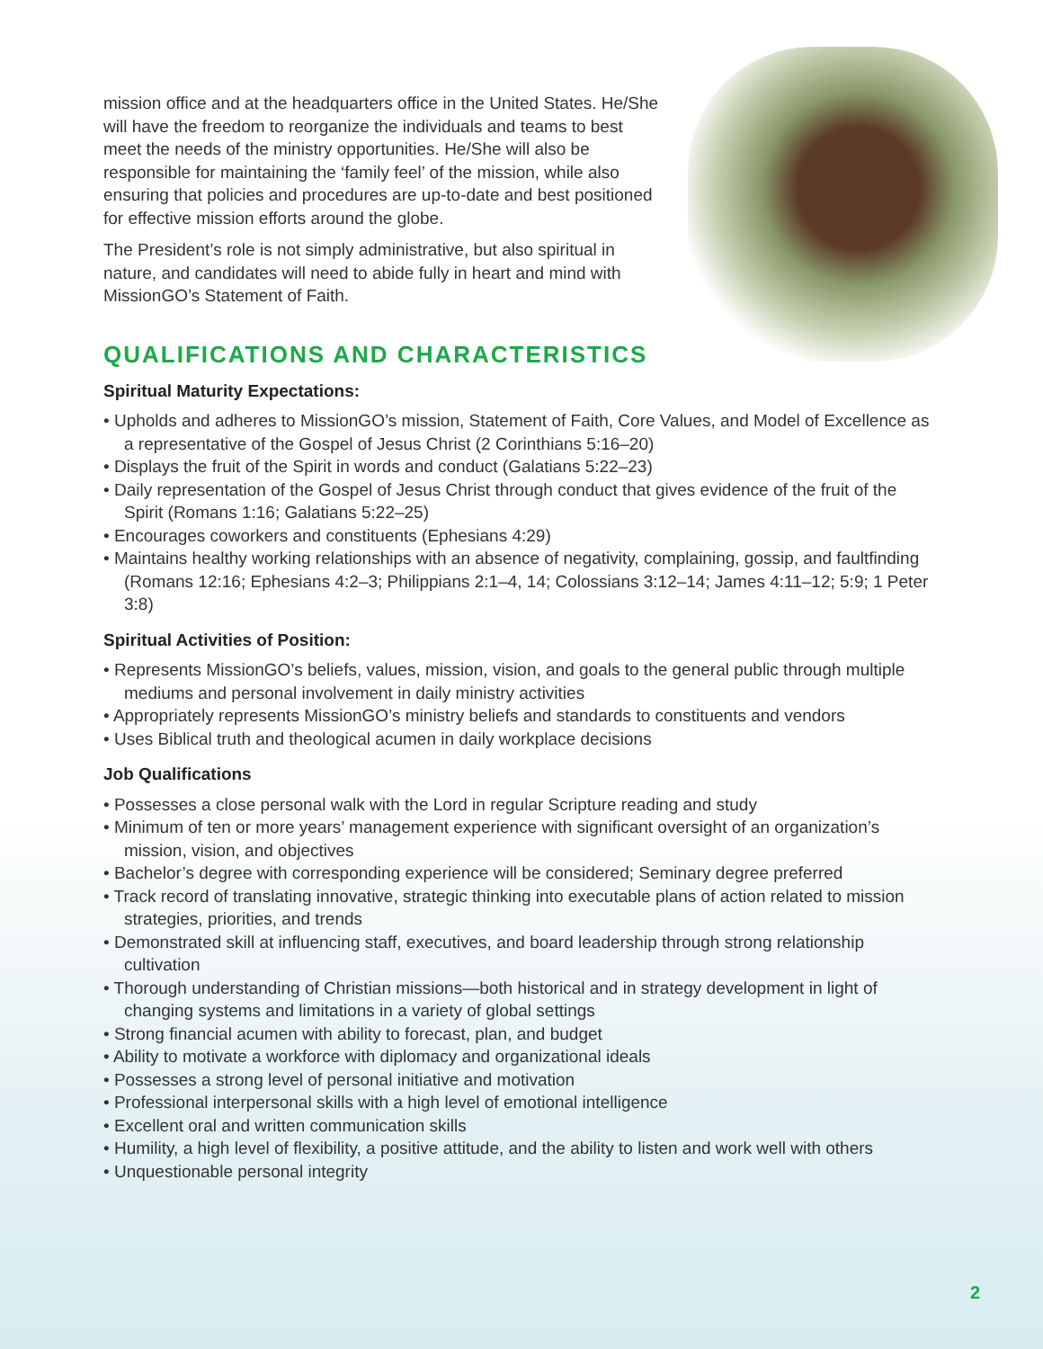mission office and at the headquarters office in the United States. He/She will have the freedom to reorganize the individuals and teams to best meet the needs of the ministry opportunities. He/She will also be responsible for maintaining the ‘family feel’ of the mission, while also ensuring that policies and procedures are up-to-date and best positioned for effective mission efforts around the globe.
The President’s role is not simply administrative, but also spiritual in nature, and candidates will need to abide fully in heart and mind with MissionGO’s Statement of Faith.
QUALIFICATIONS AND CHARACTERISTICS
Spiritual Maturity Expectations:
• Upholds and adheres to MissionGO’s mission, Statement of Faith, Core Values, and Model of Excellence as a representative of the Gospel of Jesus Christ (2 Corinthians 5:16–20)
• Displays the fruit of the Spirit in words and conduct (Galatians 5:22–23)
• Daily representation of the Gospel of Jesus Christ through conduct that gives evidence of the fruit of the Spirit (Romans 1:16; Galatians 5:22–25)
• Encourages coworkers and constituents (Ephesians 4:29)
• Maintains healthy working relationships with an absence of negativity, complaining, gossip, and faultfinding (Romans 12:16; Ephesians 4:2–3; Philippians 2:1–4, 14; Colossians 3:12–14; James 4:11–12; 5:9; 1 Peter 3:8)
Spiritual Activities of Position:
• Represents MissionGO’s beliefs, values, mission, vision, and goals to the general public through multiple mediums and personal involvement in daily ministry activities
• Appropriately represents MissionGO’s ministry beliefs and standards to constituents and vendors
• Uses Biblical truth and theological acumen in daily workplace decisions
Job Qualifications
• Possesses a close personal walk with the Lord in regular Scripture reading and study
• Minimum of ten or more years’ management experience with significant oversight of an organization’s mission, vision, and objectives
• Bachelor’s degree with corresponding experience will be considered; Seminary degree preferred
• Track record of translating innovative, strategic thinking into executable plans of action related to mission strategies, priorities, and trends
• Demonstrated skill at influencing staff, executives, and board leadership through strong relationship cultivation
• Thorough understanding of Christian missions—both historical and in strategy development in light of changing systems and limitations in a variety of global settings
• Strong financial acumen with ability to forecast, plan, and budget
• Ability to motivate a workforce with diplomacy and organizational ideals
• Possesses a strong level of personal initiative and motivation
• Professional interpersonal skills with a high level of emotional intelligence
• Excellent oral and written communication skills
• Humility, a high level of flexibility, a positive attitude, and the ability to listen and work well with others
• Unquestionable personal integrity
2